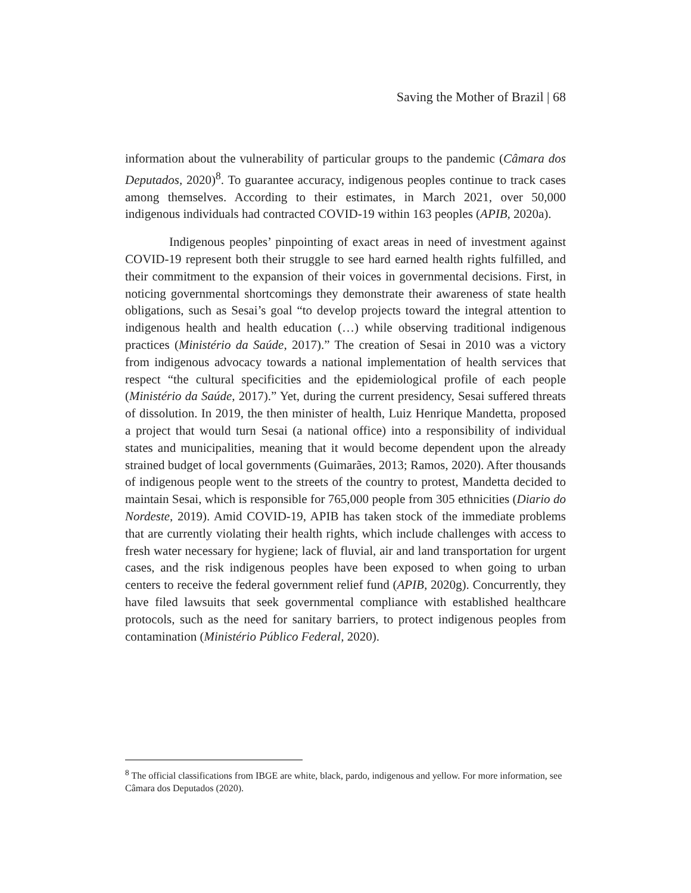Saving the Mother of Brazil | 68
information about the vulnerability of particular groups to the pandemic (Câmara dos Deputados, 2020)<sup>8</sup>. To guarantee accuracy, indigenous peoples continue to track cases among themselves. According to their estimates, in March 2021, over 50,000 indigenous individuals had contracted COVID-19 within 163 peoples (APIB, 2020a).
Indigenous peoples’ pinpointing of exact areas in need of investment against COVID-19 represent both their struggle to see hard earned health rights fulfilled, and their commitment to the expansion of their voices in governmental decisions. First, in noticing governmental shortcomings they demonstrate their awareness of state health obligations, such as Sesai’s goal “to develop projects toward the integral attention to indigenous health and health education (…) while observing traditional indigenous practices (Ministério da Saúde, 2017).” The creation of Sesai in 2010 was a victory from indigenous advocacy towards a national implementation of health services that respect “the cultural specificities and the epidemiological profile of each people (Ministério da Saúde, 2017).” Yet, during the current presidency, Sesai suffered threats of dissolution. In 2019, the then minister of health, Luiz Henrique Mandetta, proposed a project that would turn Sesai (a national office) into a responsibility of individual states and municipalities, meaning that it would become dependent upon the already strained budget of local governments (Guimarães, 2013; Ramos, 2020). After thousands of indigenous people went to the streets of the country to protest, Mandetta decided to maintain Sesai, which is responsible for 765,000 people from 305 ethnicities (Diario do Nordeste, 2019). Amid COVID-19, APIB has taken stock of the immediate problems that are currently violating their health rights, which include challenges with access to fresh water necessary for hygiene; lack of fluvial, air and land transportation for urgent cases, and the risk indigenous peoples have been exposed to when going to urban centers to receive the federal government relief fund (APIB, 2020g). Concurrently, they have filed lawsuits that seek governmental compliance with established healthcare protocols, such as the need for sanitary barriers, to protect indigenous peoples from contamination (Ministério Público Federal, 2020).
<sup>8</sup> The official classifications from IBGE are white, black, pardo, indigenous and yellow. For more information, see Câmara dos Deputados (2020).